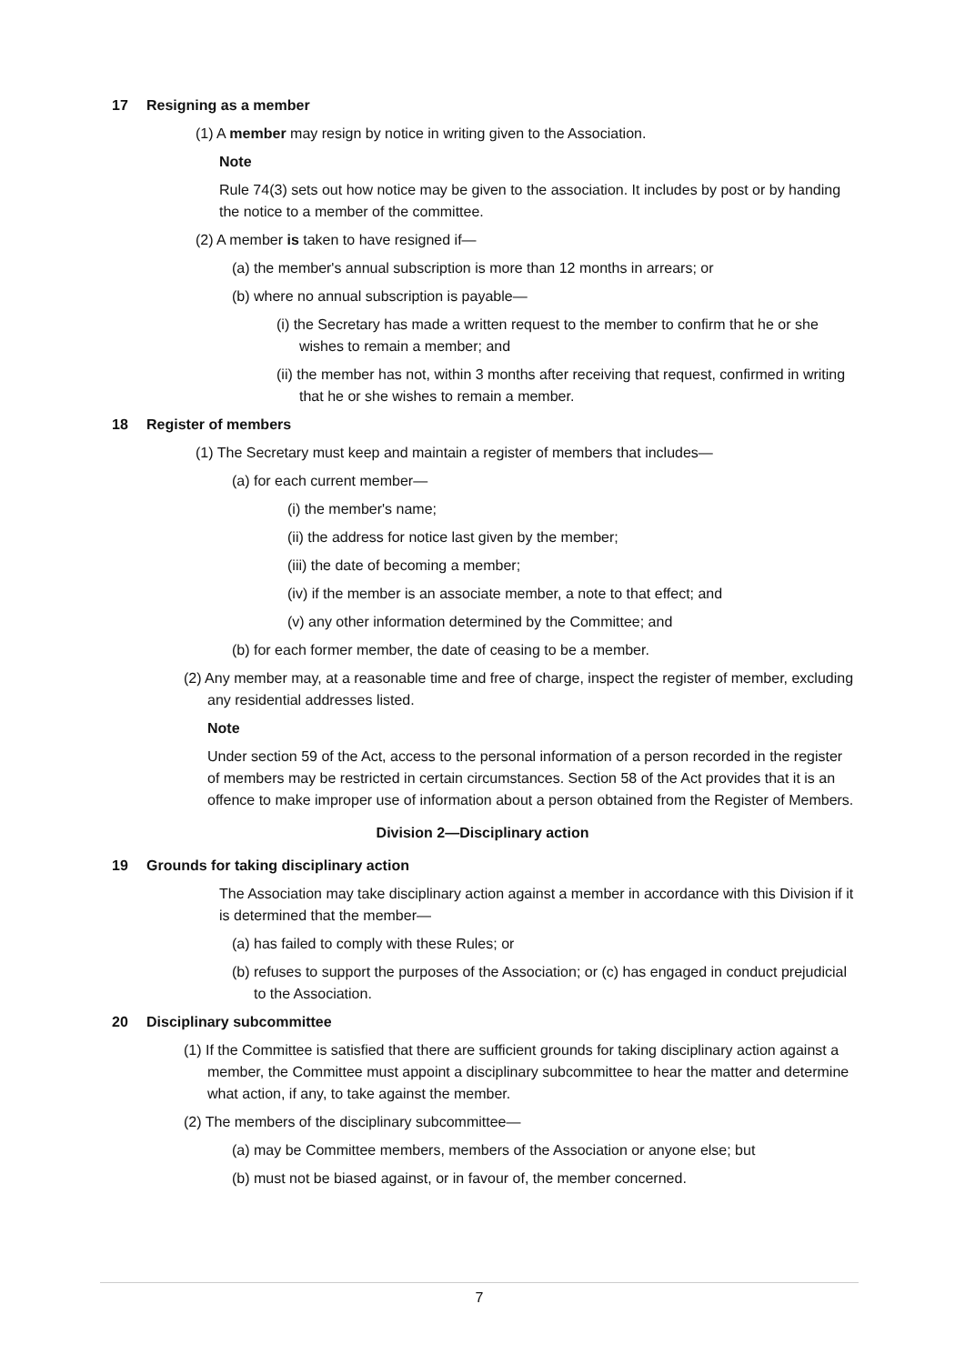17 Resigning as a member
(1) A member may resign by notice in writing given to the Association.
Note
Rule 74(3) sets out how notice may be given to the association. It includes by post or by handing the notice to a member of the committee.
(2) A member is taken to have resigned if—
(a) the member's annual subscription is more than 12 months in arrears; or
(b) where no annual subscription is payable—
(i) the Secretary has made a written request to the member to confirm that he or she wishes to remain a member; and
(ii) the member has not, within 3 months after receiving that request, confirmed in writing that he or she wishes to remain a member.
18 Register of members
(1) The Secretary must keep and maintain a register of members that includes—
(a) for each current member—
(i) the member's name;
(ii) the address for notice last given by the member;
(iii) the date of becoming a member;
(iv) if the member is an associate member, a note to that effect; and
(v) any other information determined by the Committee; and
(b) for each former member, the date of ceasing to be a member.
(2) Any member may, at a reasonable time and free of charge, inspect the register of member, excluding any residential addresses listed.
Note
Under section 59 of the Act, access to the personal information of a person recorded in the register of members may be restricted in certain circumstances. Section 58 of the Act provides that it is an offence to make improper use of information about a person obtained from the Register of Members.
Division 2—Disciplinary action
19 Grounds for taking disciplinary action
The Association may take disciplinary action against a member in accordance with this Division if it is determined that the member—
(a) has failed to comply with these Rules; or
(b) refuses to support the purposes of the Association; or (c) has engaged in conduct prejudicial to the Association.
20 Disciplinary subcommittee
(1) If the Committee is satisfied that there are sufficient grounds for taking disciplinary action against a member, the Committee must appoint a disciplinary subcommittee to hear the matter and determine what action, if any, to take against the member.
(2) The members of the disciplinary subcommittee—
(a) may be Committee members, members of the Association or anyone else; but
(b) must not be biased against, or in favour of, the member concerned.
7